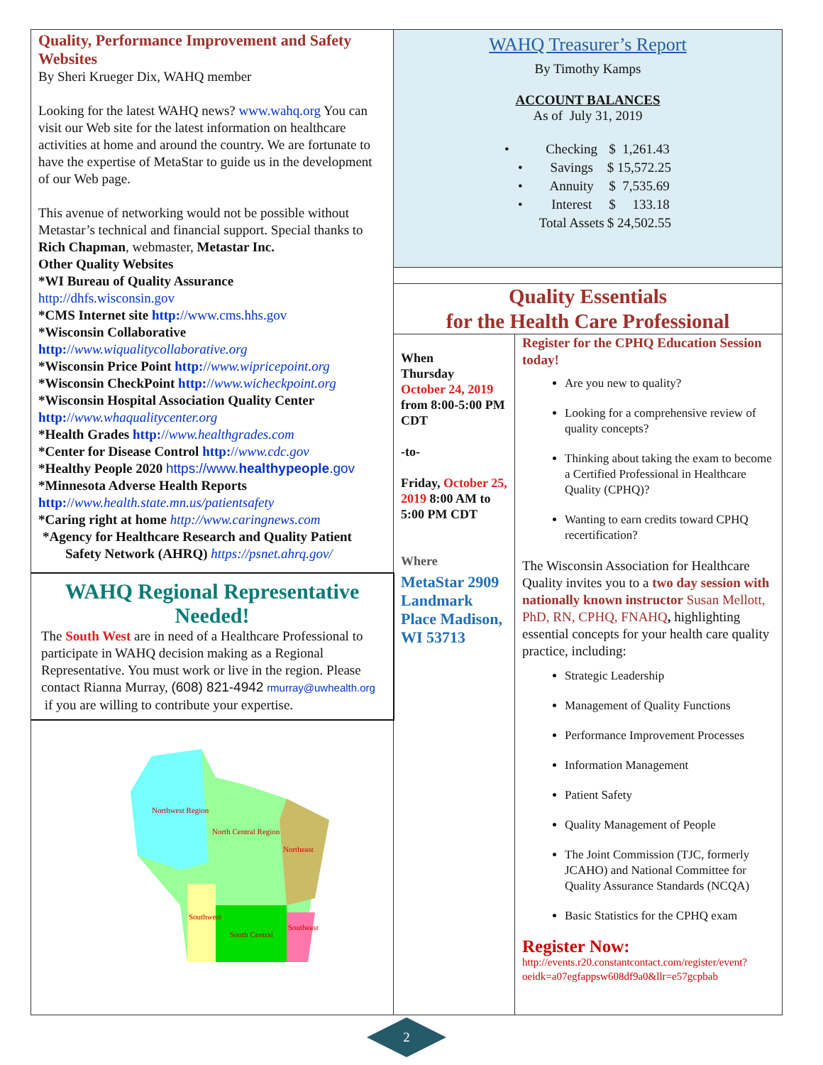Quality, Performance Improvement and Safety Websites
By Sheri Krueger Dix, WAHQ member
Looking for the latest WAHQ news? www.wahq.org You can visit our Web site for the latest information on healthcare activities at home and around the country. We are fortunate to have the expertise of MetaStar to guide us in the development of our Web page.
This avenue of networking would not be possible without Metastar’s technical and financial support. Special thanks to Rich Chapman, webmaster, Metastar Inc.
Other Quality Websites
*WI Bureau of Quality Assurance
http://dhfs.wisconsin.gov
*CMS Internet site http://www.cms.hhs.gov
*Wisconsin Collaborative
http://www.wiqualitycollaborative.org
*Wisconsin Price Point http://www.wipricepoint.org
*Wisconsin CheckPoint http://www.wicheckpoint.org
*Wisconsin Hospital Association Quality Center
http://www.whaqualitycenter.org
*Health Grades http://www.healthgrades.com
*Center for Disease Control http://www.cdc.gov
*Healthy People 2020 https://www.healthypeople.gov
*Minnesota Adverse Health Reports
http://www.health.state.mn.us/patientsafety
*Caring right at home http://www.caringnews.com
*Agency for Healthcare Research and Quality Patient
Safety Network (AHRQ) https://psnet.ahrq.gov/
WAHQ Regional Representative Needed!
The South West are in need of a Healthcare Professional to participate in WAHQ decision making as a Regional Representative. You must work or live in the region. Please contact Rianna Murray, (608) 821-4942 rmurray@uwhealth.org if you are willing to contribute your expertise.
Northwest Region
North Central Region
Northeast
Southwest
South Central
Southeast
WAHQ Treasurer’s Report
By Timothy Kamps
ACCOUNT BALANCES
As of July 31, 2019
| • | Checking | $ 1,261.43 |
| • | Savings | $ 15,572.25 |
| • | Annuity | $ 7,535.69 |
| • | Interest | $ 133.18 |
| | Total Assets | $ 24,502.55 |
Quality Essentials
for the Health Care Professional
When
Thursday
October 24, 2019
from 8:00-5:00 PM CDT
-to-
Friday, October 25, 2019 8:00 AM to 5:00 PM CDT
Where
MetaStar 2909 Landmark Place Madison, WI 53713
Register for the CPHQ Education Session today!
Are you new to quality?
Looking for a comprehensive review of quality concepts?
Thinking about taking the exam to become a Certified Professional in Healthcare Quality (CPHQ)?
Wanting to earn credits toward CPHQ recertification?
The Wisconsin Association for Healthcare Quality invites you to a two day session with nationally known instructor Susan Mellott, PhD, RN, CPHQ, FNAHQ, highlighting essential concepts for your health care quality practice, including:
Strategic Leadership
Management of Quality Functions
Performance Improvement Processes
Information Management
Patient Safety
Quality Management of People
The Joint Commission (TJC, formerly JCAHO) and National Committee for Quality Assurance Standards (NCQA)
Basic Statistics for the CPHQ exam
Register Now:
http://events.r20.constantcontact.com/register/event?oeidk=a07egfappsw608df9a0&llr=e57gcpbab
2